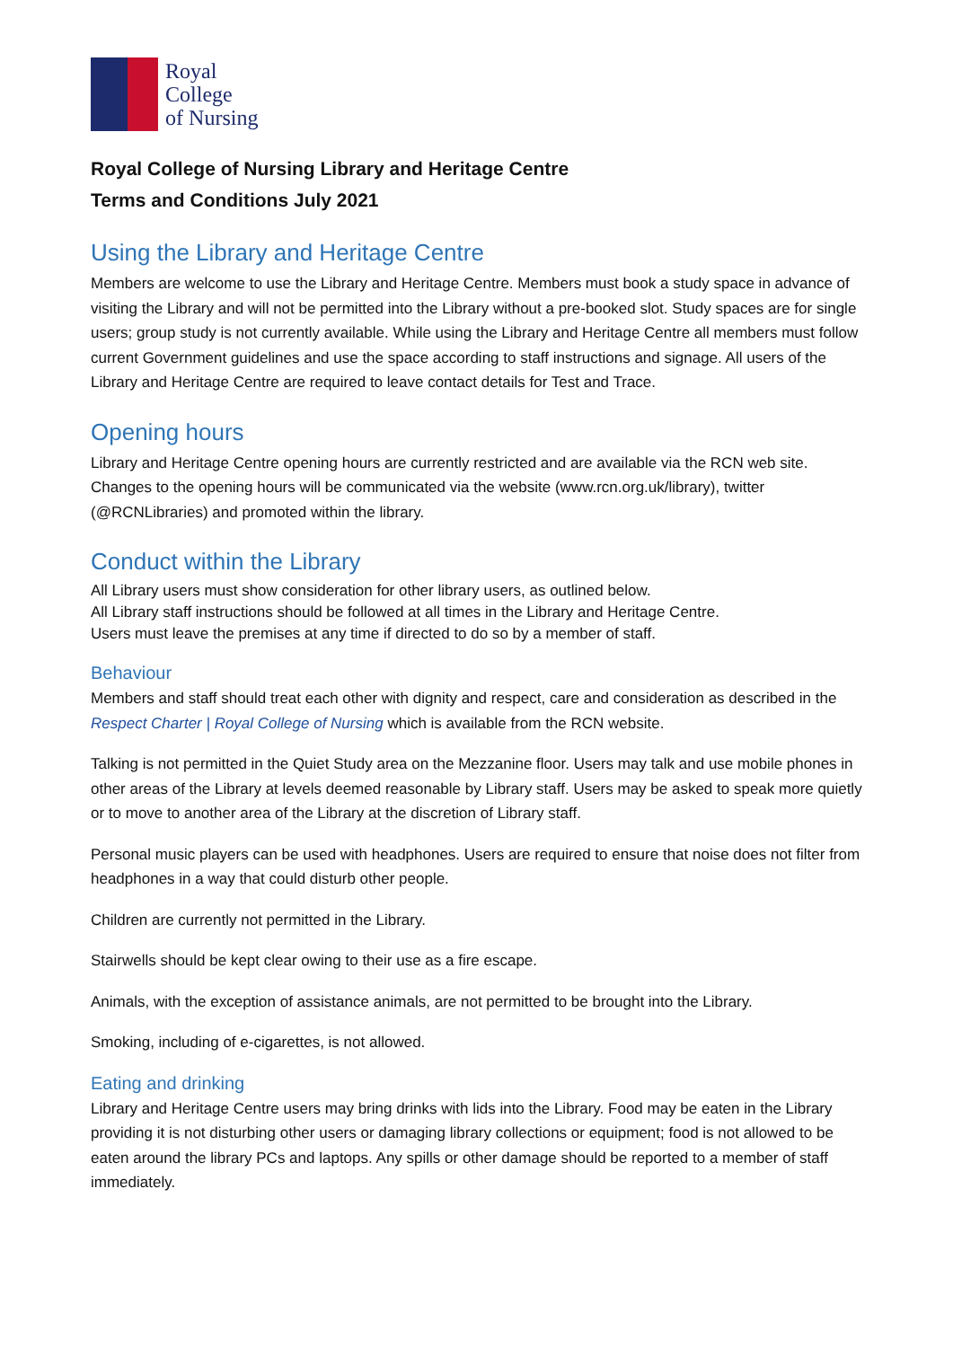Royal College
of Nursing
Royal College of Nursing Library and Heritage Centre
Terms and Conditions July 2021
Using the Library and Heritage Centre
Members are welcome to use the Library and Heritage Centre. Members must book a study space in advance of visiting the Library and will not be permitted into the Library without a pre-booked slot. Study spaces are for single users; group study is not currently available. While using the Library and Heritage Centre all members must follow current Government guidelines and use the space according to staff instructions and signage. All users of the Library and Heritage Centre are required to leave contact details for Test and Trace.
Opening hours
Library and Heritage Centre opening hours are currently restricted and are available via the RCN web site. Changes to the opening hours will be communicated via the website (www.rcn.org.uk/library), twitter (@RCNLibraries) and promoted within the library.
Conduct within the Library
All Library users must show consideration for other library users, as outlined below.
All Library staff instructions should be followed at all times in the Library and Heritage Centre.
Users must leave the premises at any time if directed to do so by a member of staff.
Behaviour
Members and staff should treat each other with dignity and respect, care and consideration as described in the Respect Charter | Royal College of Nursing which is available from the RCN website.
Talking is not permitted in the Quiet Study area on the Mezzanine floor. Users may talk and use mobile phones in other areas of the Library at levels deemed reasonable by Library staff. Users may be asked to speak more quietly or to move to another area of the Library at the discretion of Library staff.
Personal music players can be used with headphones. Users are required to ensure that noise does not filter from headphones in a way that could disturb other people.
Children are currently not permitted in the Library.
Stairwells should be kept clear owing to their use as a fire escape.
Animals, with the exception of assistance animals, are not permitted to be brought into the Library.
Smoking, including of e-cigarettes, is not allowed.
Eating and drinking
Library and Heritage Centre users may bring drinks with lids into the Library. Food may be eaten in the Library providing it is not disturbing other users or damaging library collections or equipment; food is not allowed to be eaten around the library PCs and laptops. Any spills or other damage should be reported to a member of staff immediately.